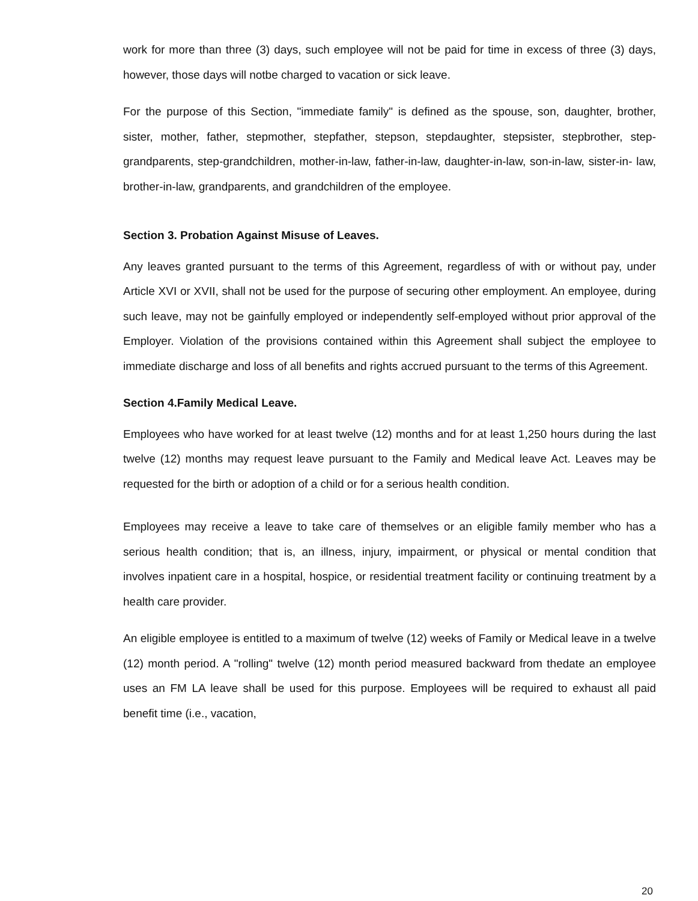work for more than three (3) days, such employee will not be paid for time in excess of three (3) days, however, those days will notbe charged to vacation or sick leave.
For the purpose of this Section, "immediate family" is defined as the spouse, son, daughter, brother, sister, mother, father, stepmother, stepfather, stepson, stepdaughter, stepsister, stepbrother, step-grandparents, step-grandchildren, mother-in-law, father-in-law, daughter-in-law, son-in-law, sister-in- law, brother-in-law, grandparents, and grandchildren of the employee.
Section 3. Probation Against Misuse of Leaves.
Any leaves granted pursuant to the terms of this Agreement, regardless of with or without pay, under Article XVI or XVII, shall not be used for the purpose of securing other employment. An employee, during such leave, may not be gainfully employed or independently self-employed without prior approval of the Employer. Violation of the provisions contained within this Agreement shall subject the employee to immediate discharge and loss of all benefits and rights accrued pursuant to the terms of this Agreement.
Section 4.Family Medical Leave.
Employees who have worked for at least twelve (12) months and for at least 1,250 hours during the last twelve (12) months may request leave pursuant to the Family and Medical leave Act. Leaves may be requested for the birth or adoption of a child or for a serious health condition.
Employees may receive a leave to take care of themselves or an eligible family member who has a serious health condition; that is, an illness, injury, impairment, or physical or mental condition that involves inpatient care in a hospital, hospice, or residential treatment facility or continuing treatment by a health care provider.
An eligible employee is entitled to a maximum of twelve (12) weeks of Family or Medical leave in a twelve (12) month period. A "rolling" twelve (12) month period measured backward from thedate an employee uses an FM LA leave shall be used for this purpose. Employees will be required to exhaust all paid benefit time (i.e., vacation,
20